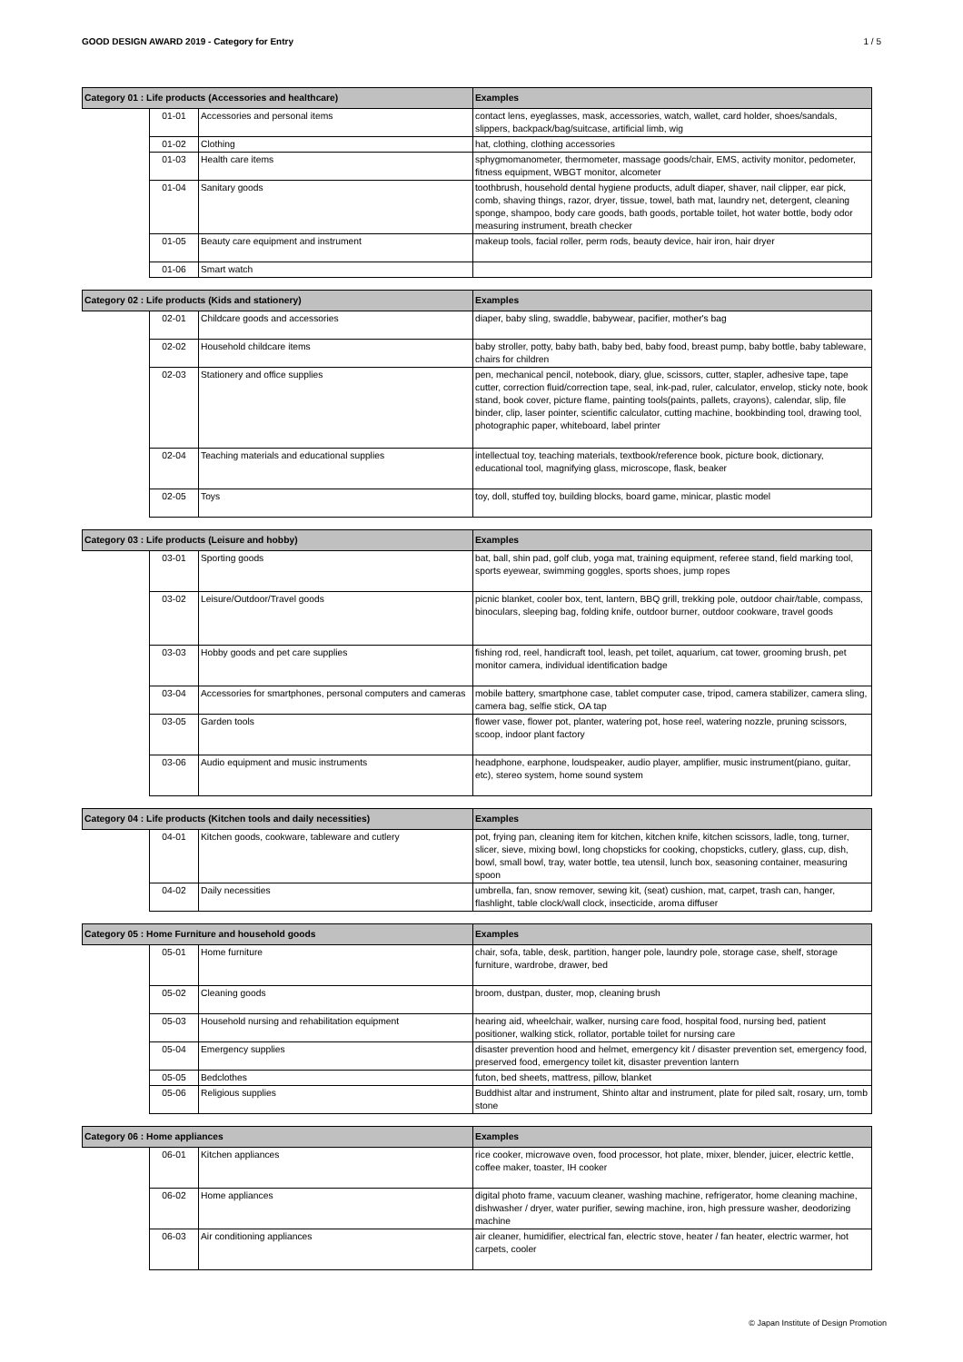GOOD DESIGN AWARD 2019 - Category for Entry 1 / 5
| Category 01 : Life products (Accessories and healthcare) | | | Examples |
| --- | --- | --- | --- |
| | 01-01 | Accessories and personal items | contact lens, eyeglasses, mask, accessories, watch, wallet, card holder, shoes/sandals, slippers, backpack/bag/suitcase, artificial limb, wig |
| | 01-02 | Clothing | hat, clothing, clothing accessories |
| | 01-03 | Health care items | sphygmomanometer, thermometer, massage goods/chair, EMS, activity monitor, pedometer, fitness equipment, WBGT monitor, alcometer |
| | 01-04 | Sanitary goods | toothbrush, household dental hygiene products, adult diaper, shaver, nail clipper, ear pick, comb, shaving things, razor, dryer, tissue, towel, bath mat, laundry net, detergent, cleaning sponge, shampoo, body care goods, bath goods, portable toilet, hot water bottle, body odor measuring instrument, breath checker |
| | 01-05 | Beauty care equipment and instrument | makeup tools, facial roller, perm rods, beauty device, hair iron, hair dryer |
| | 01-06 | Smart watch | |
| Category 02 : Life products (Kids and stationery) | | | Examples |
| --- | --- | --- | --- |
| | 02-01 | Childcare goods and accessories | diaper, baby sling, swaddle, babywear, pacifier, mother's bag |
| | 02-02 | Household childcare items | baby stroller, potty, baby bath, baby bed, baby food, breast pump, baby bottle, baby tableware, chairs for children |
| | 02-03 | Stationery and office supplies | pen, mechanical pencil, notebook, diary, glue, scissors, cutter, stapler, adhesive tape, tape cutter, correction fluid/correction tape, seal, ink-pad, ruler, calculator, envelop, sticky note, book stand, book cover, picture flame, painting tools(paints, pallets, crayons), calendar, slip, file binder, clip, laser pointer, scientific calculator, cutting machine, bookbinding tool, drawing tool, photographic paper, whiteboard, label printer |
| | 02-04 | Teaching materials and educational supplies | intellectual toy, teaching materials, textbook/reference book, picture book, dictionary, educational tool, magnifying glass, microscope, flask, beaker |
| | 02-05 | Toys | toy, doll, stuffed toy, building blocks, board game, minicar, plastic model |
| Category 03 : Life products (Leisure and hobby) | | | Examples |
| --- | --- | --- | --- |
| | 03-01 | Sporting goods | bat, ball, shin pad, golf club, yoga mat, training equipment, referee stand, field marking tool, sports eyewear, swimming goggles, sports shoes, jump ropes |
| | 03-02 | Leisure/Outdoor/Travel goods | picnic blanket, cooler box, tent, lantern, BBQ grill, trekking pole, outdoor chair/table, compass, binoculars, sleeping bag, folding knife, outdoor burner, outdoor cookware, travel goods |
| | 03-03 | Hobby goods and pet care supplies | fishing rod, reel, handicraft tool, leash, pet toilet, aquarium, cat tower, grooming brush, pet monitor camera, individual identification badge |
| | 03-04 | Accessories for smartphones, personal computers and cameras | mobile battery, smartphone case, tablet computer case, tripod, camera stabilizer, camera sling, camera bag, selfie stick, OA tap |
| | 03-05 | Garden tools | flower vase, flower pot, planter, watering pot, hose reel, watering nozzle, pruning scissors, scoop, indoor plant factory |
| | 03-06 | Audio equipment and music instruments | headphone, earphone, loudspeaker, audio player, amplifier, music instrument(piano, guitar, etc), stereo system, home sound system |
| Category 04 : Life products (Kitchen tools and daily necessities) | | | Examples |
| --- | --- | --- | --- |
| | 04-01 | Kitchen goods, cookware, tableware and cutlery | pot, frying pan, cleaning item for kitchen, kitchen knife, kitchen scissors, ladle, tong, turner, slicer, sieve, mixing bowl, long chopsticks for cooking, chopsticks, cutlery, glass, cup, dish, bowl, small bowl, tray, water bottle, tea utensil, lunch box, seasoning container, measuring spoon |
| | 04-02 | Daily necessities | umbrella, fan, snow remover, sewing kit, (seat) cushion, mat, carpet, trash can, hanger, flashlight, table clock/wall clock, insecticide, aroma diffuser |
| Category 05 : Home Furniture and household goods | | | Examples |
| --- | --- | --- | --- |
| | 05-01 | Home furniture | chair, sofa, table, desk, partition, hanger pole, laundry pole, storage case, shelf, storage furniture, wardrobe, drawer, bed |
| | 05-02 | Cleaning goods | broom, dustpan, duster, mop, cleaning brush |
| | 05-03 | Household nursing and rehabilitation equipment | hearing aid, wheelchair, walker, nursing care food, hospital food, nursing bed, patient positioner, walking stick, rollator, portable toilet for nursing care |
| | 05-04 | Emergency supplies | disaster prevention hood and helmet, emergency kit / disaster prevention set, emergency food, preserved food, emergency toilet kit, disaster prevention lantern |
| | 05-05 | Bedclothes | futon, bed sheets, mattress, pillow, blanket |
| | 05-06 | Religious supplies | Buddhist altar and instrument, Shinto altar and instrument, plate for piled salt, rosary, urn, tomb stone |
| Category 06 : Home appliances | | | Examples |
| --- | --- | --- | --- |
| | 06-01 | Kitchen appliances | rice cooker, microwave oven, food processor, hot plate, mixer, blender, juicer, electric kettle, coffee maker, toaster, IH cooker |
| | 06-02 | Home appliances | digital photo frame, vacuum cleaner, washing machine, refrigerator, home cleaning machine, dishwasher / dryer, water purifier, sewing machine, iron, high pressure washer, deodorizing machine |
| | 06-03 | Air conditioning appliances | air cleaner, humidifier, electrical fan, electric stove, heater / fan heater, electric warmer, hot carpets, cooler |
© Japan Institute of Design Promotion